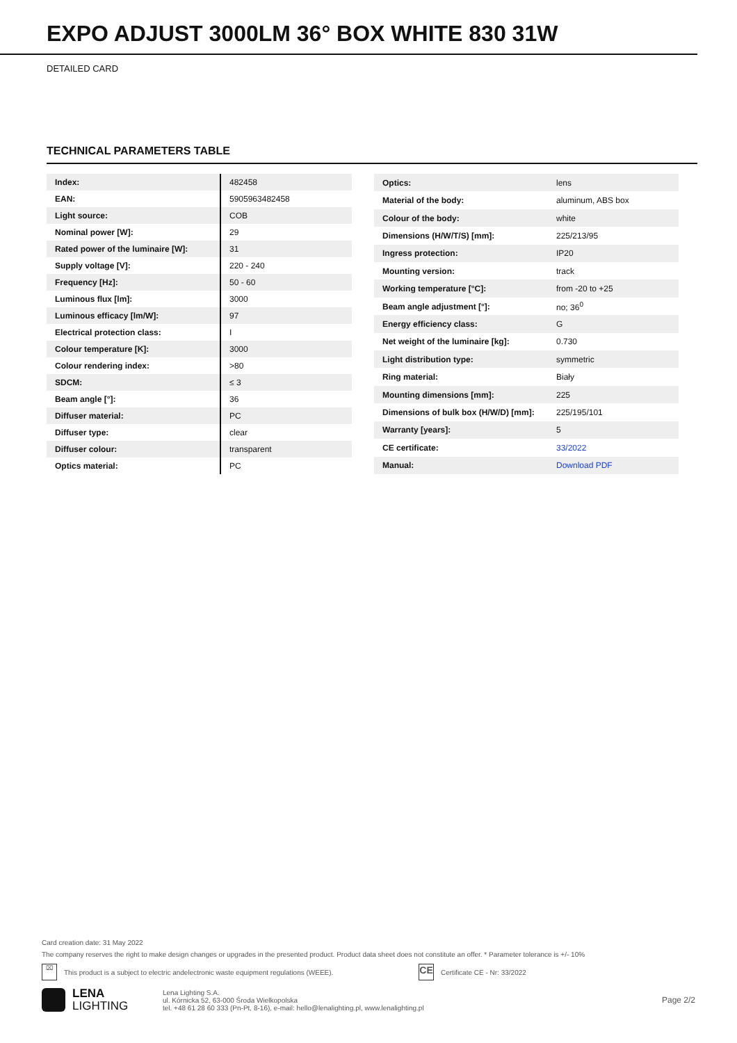EXPO ADJUST 3000LM 36° BOX WHITE 830 31W
DETAILED CARD
TECHNICAL PARAMETERS TABLE
| Index: | 482458 |
| EAN: | 5905963482458 |
| Light source: | COB |
| Nominal power [W]: | 29 |
| Rated power of the luminaire [W]: | 31 |
| Supply voltage [V]: | 220 - 240 |
| Frequency [Hz]: | 50 - 60 |
| Luminous flux [lm]: | 3000 |
| Luminous efficacy [lm/W]: | 97 |
| Electrical protection class: | I |
| Colour temperature [K]: | 3000 |
| Colour rendering index: | >80 |
| SDCM: | ≤ 3 |
| Beam angle [°]: | 36 |
| Diffuser material: | PC |
| Diffuser type: | clear |
| Diffuser colour: | transparent |
| Optics material: | PC |
| Optics: | lens |
| Material of the body: | aluminum, ABS box |
| Colour of the body: | white |
| Dimensions (H/W/T/S) [mm]: | 225/213/95 |
| Ingress protection: | IP20 |
| Mounting version: | track |
| Working temperature [°C]: | from -20 to +25 |
| Beam angle adjustment [°]: | no; 36<sup>0</sup> |
| Energy efficiency class: | G |
| Net weight of the luminaire [kg]: | 0.730 |
| Light distribution type: | symmetric |
| Ring material: | Biały |
| Mounting dimensions [mm]: | 225 |
| Dimensions of bulk box (H/W/D) [mm]: | 225/195/101 |
| Warranty [years]: | 5 |
| CE certificate: | 33/2022 |
| Manual: | Download PDF |
Card creation date: 31 May 2022
The company reserves the right to make design changes or upgrades in the presented product. Product data sheet does not constitute an offer. * Parameter tolerance is +/- 10%
⌧
This product is a subject to electric andelectronic waste equipment regulations (WEEE).
CE
Certificate CE - Nr: 33/2022
LENA
LIGHTING
Lena Lighting S.A.
ul. Kórnicka 52, 63-000 Środa Wielkopolska
tel. +48 61 28 60 333 (Pn-Pt, 8-16), e-mail: hello@lenalighting.pl, www.lenalighting.pl
Page 2/2